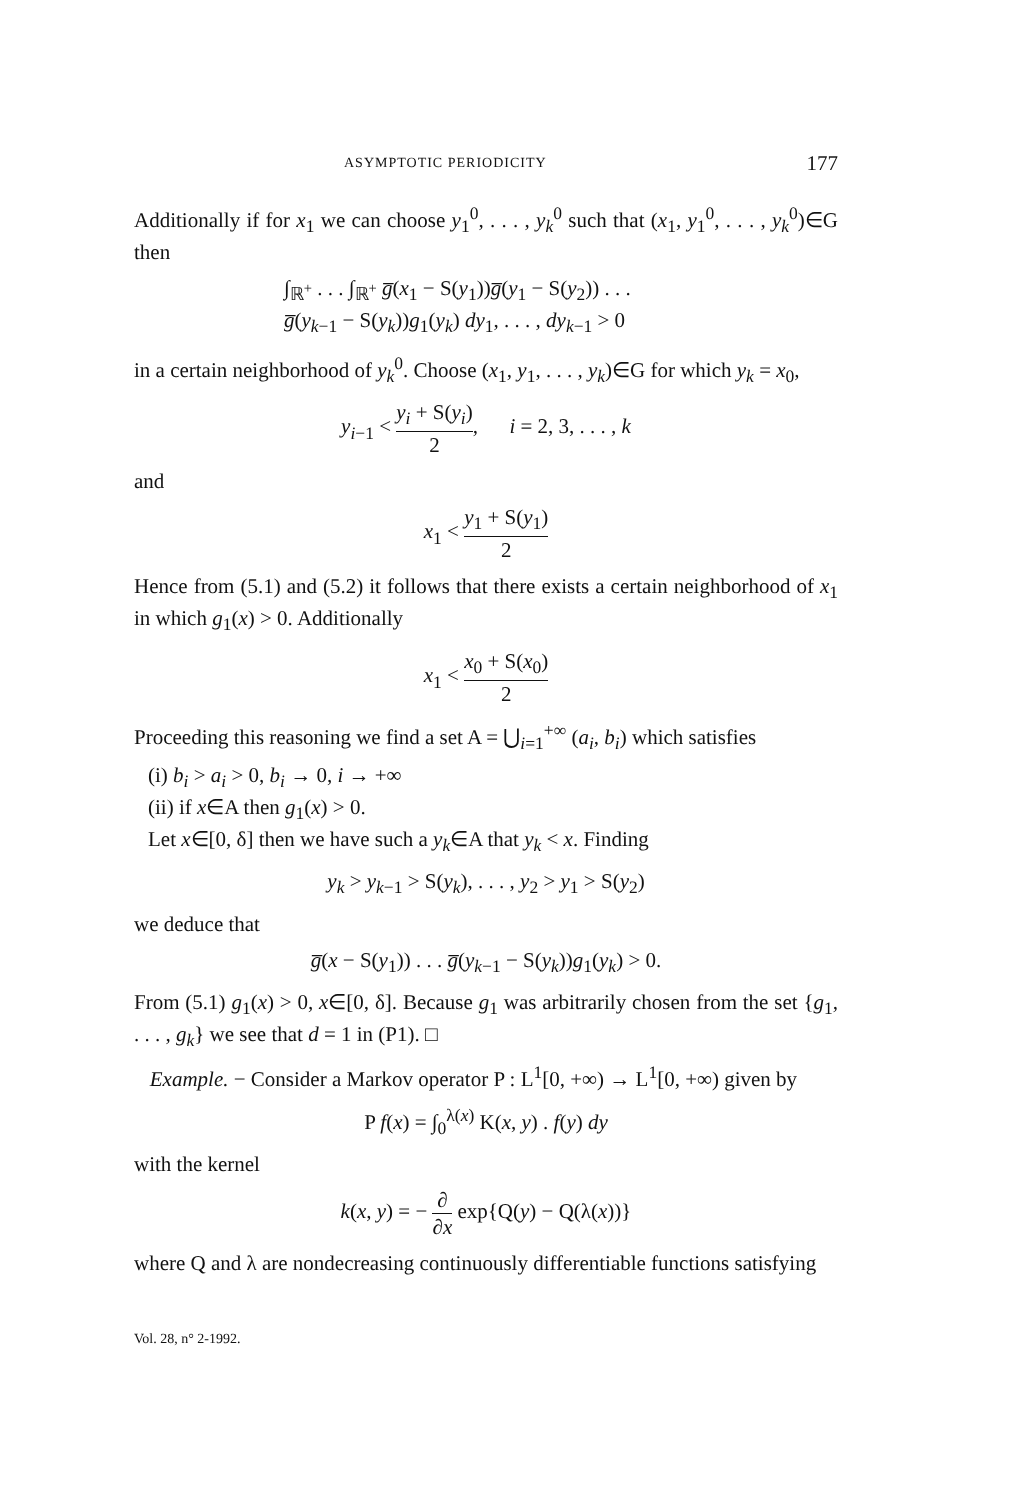ASYMPTOTIC PERIODICITY 177
Additionally if for x<sub>1</sub> we can choose y<sub>1</sub><sup>0</sup>, . . . , y<sub>k</sub><sup>0</sup> such that (x<sub>1</sub>, y<sub>1</sub><sup>0</sup>, . . . , y<sub>k</sub><sup>0</sup>)∈G then
∫<sub>ℝ<sup>+</sup></sub> . . . ∫<sub>ℝ<sup>+</sup></sub> g̅(x<sub>1</sub> − S(y<sub>1</sub>))g̅(y<sub>1</sub> − S(y<sub>2</sub>)) . . .
g̅(y<sub>k−1</sub> − S(y<sub>k</sub>))g<sub>1</sub>(y<sub>k</sub>) dy<sub>1</sub>, . . . , dy<sub>k−1</sub> > 0
in a certain neighborhood of y<sub>k</sub><sup>0</sup>. Choose (x<sub>1</sub>, y<sub>1</sub>, . . . , y<sub>k</sub>)∈G for which y<sub>k</sub> = x<sub>0</sub>,
y<sub>i−1</sub> < y<sub>i</sub> + S(y<sub>i</sub>) 2, i = 2, 3, . . . , k
and
x<sub>1</sub> < y<sub>1</sub> + S(y<sub>1</sub>) 2
Hence from (5.1) and (5.2) it follows that there exists a certain neighborhood of x<sub>1</sub> in which g<sub>1</sub>(x) > 0. Additionally
x<sub>1</sub> < x<sub>0</sub> + S(x<sub>0</sub>) 2
Proceeding this reasoning we find a set A = ⋃<sub>i=1</sub><sup>+∞</sup> (a<sub>i</sub>, b<sub>i</sub>) which satisfies
(i) b<sub>i</sub> > a<sub>i</sub> > 0, b<sub>i</sub> → 0, i → +∞
(ii) if x∈A then g<sub>1</sub>(x) > 0.
Let x∈[0, δ] then we have such a y<sub>k</sub>∈A that y<sub>k</sub> < x. Finding
y<sub>k</sub> > y<sub>k−1</sub> > S(y<sub>k</sub>), . . . , y<sub>2</sub> > y<sub>1</sub> > S(y<sub>2</sub>)
we deduce that
g̅(x − S(y<sub>1</sub>)) . . . g̅(y<sub>k−1</sub> − S(y<sub>k</sub>))g<sub>1</sub>(y<sub>k</sub>) > 0.
From (5.1) g<sub>1</sub>(x) > 0, x∈[0, δ]. Because g<sub>1</sub> was arbitrarily chosen from the set {g<sub>1</sub>, . . . , g<sub>k</sub>} we see that d = 1 in (P1). □
Example. − Consider a Markov operator P : L<sup>1</sup>[0, +∞) → L<sup>1</sup>[0, +∞) given by
P f(x) = ∫<sub>0</sub><sup>λ(x)</sup> K(x, y) . f(y) dy
with the kernel
k(x, y) = − ∂ ∂x exp{Q(y) − Q(λ(x))}
where Q and λ are nondecreasing continuously differentiable functions satisfying
Vol. 28, n° 2-1992.